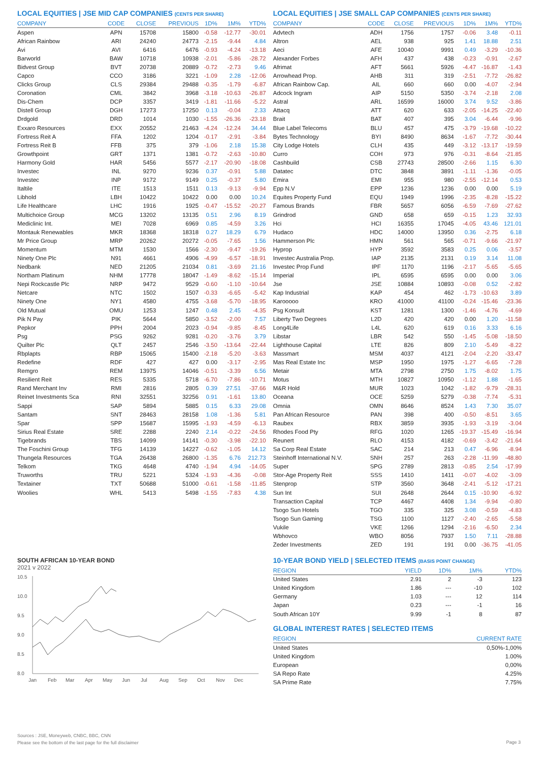LOCAL EQUITIES | JSE MID CAP COMPANIES (CENTS PER SHARE)
| COMPANY | CODE | CLOSE | PREVIOUS | 1D% | 1M% | YTD% |
| --- | --- | --- | --- | --- | --- | --- |
| Aspen | APN | 15708 | 15800 | -0.58 | -12.77 | -30.01 |
| African Rainbow | ARI | 24240 | 24773 | -2.15 | -9.44 | 4.84 |
| Avi | AVI | 6416 | 6476 | -0.93 | -4.24 | -13.18 |
| Barworld | BAW | 10718 | 10938 | -2.01 | -5.86 | -28.72 |
| Bidvest Group | BVT | 20738 | 20889 | -0.72 | -2.73 | 9.46 |
| Capco | CCO | 3186 | 3221 | -1.09 | 2.28 | -12.06 |
| Clicks Group | CLS | 29384 | 29488 | -0.35 | -1.79 | -6.87 |
| Coronation | CML | 3842 | 3968 | -3.18 | -10.63 | -26.87 |
| Dis-Chem | DCP | 3357 | 3419 | -1.81 | -11.66 | -5.22 |
| Distell Group | DGH | 17273 | 17250 | 0.13 | -0.04 | 2.33 |
| Drdgold | DRD | 1014 | 1030 | -1.55 | -26.36 | -23.18 |
| Exxaro Resources | EXX | 20552 | 21463 | -4.24 | -12.24 | 34.44 |
| Fortress Reit A | FFA | 1202 | 1204 | -0.17 | -2.91 | -3.84 |
| Fortress Reit B | FFB | 375 | 379 | -1.06 | 2.18 | 15.38 |
| Growthpoint | GRT | 1371 | 1381 | -0.72 | -2.63 | -10.80 |
| Harmony Gold | HAR | 5456 | 5577 | -2.17 | -20.90 | -18.08 |
| Investec | INL | 9270 | 9236 | 0.37 | -0.91 | 5.88 |
| Investec | INP | 9172 | 9149 | 0.25 | -0.37 | 5.80 |
| Italtile | ITE | 1513 | 1511 | 0.13 | -9.13 | -9.94 |
| Libhold | LBH | 10422 | 10422 | 0.00 | 0.00 | 10.24 |
| Life Healthcare | LHC | 1916 | 1925 | -0.47 | -15.52 | -20.27 |
| Multichoice Group | MCG | 13202 | 13135 | 0.51 | 2.96 | 8.19 |
| Mediclinic Int. | MEI | 7028 | 6969 | 0.85 | -4.59 | 3.26 |
| Montauk Renewables | MKR | 18368 | 18318 | 0.27 | 18.29 | 6.79 |
| Mr Price Group | MRP | 20262 | 20272 | -0.05 | -7.65 | 1.56 |
| Momentum | MTM | 1530 | 1566 | -2.30 | -9.47 | -19.26 |
| Ninety One Plc | N91 | 4661 | 4906 | -4.99 | -6.57 | -18.91 |
| Nedbank | NED | 21205 | 21034 | 0.81 | -3.69 | 21.16 |
| Northam Platinum | NHM | 17778 | 18047 | -1.49 | -8.62 | -15.14 |
| Nepi Rockcastle Plc | NRP | 9472 | 9529 | -0.60 | -1.10 | -10.64 |
| Netcare | NTC | 1502 | 1507 | -0.33 | -6.65 | -5.42 |
| Ninety One | NY1 | 4580 | 4755 | -3.68 | -5.70 | -18.95 |
| Old Mutual | OMU | 1253 | 1247 | 0.48 | 2.45 | -4.35 |
| Pik N Pay | PIK | 5644 | 5850 | -3.52 | -2.00 | 7.57 |
| Pepkor | PPH | 2004 | 2023 | -0.94 | -9.85 | -8.45 |
| Psg | PSG | 9262 | 9281 | -0.20 | -3.76 | 3.79 |
| Quilter Plc | QLT | 2457 | 2546 | -3.50 | -13.64 | -22.44 |
| Rbplapts | RBP | 15065 | 15400 | -2.18 | -5.20 | -3.63 |
| Redefine | RDF | 427 | 427 | 0.00 | -3.17 | -2.95 |
| Remgro | REM | 13975 | 14046 | -0.51 | -3.39 | 6.56 |
| Resilient Reit | RES | 5335 | 5718 | -6.70 | -7.86 | -10.71 |
| Rand Merchant Inv | RMI | 2816 | 2805 | 0.39 | 27.51 | -37.66 |
| Reinet Investments Sca | RNI | 32551 | 32256 | 0.91 | -1.61 | 13.80 |
| Sappi | SAP | 5894 | 5885 | 0.15 | 6.33 | 29.08 |
| Santam | SNT | 28463 | 28158 | 1.08 | -1.36 | 5.81 |
| Spar | SPP | 15687 | 15995 | -1.93 | -4.59 | -6.13 |
| Sirius Real Estate | SRE | 2288 | 2240 | 2.14 | -0.22 | -24.56 |
| Tigebrands | TBS | 14099 | 14141 | -0.30 | -3.98 | -22.10 |
| The Foschini Group | TFG | 14139 | 14227 | -0.62 | -1.05 | 14.12 |
| Thungela Resources | TGA | 26438 | 26800 | -1.35 | 6.76 | 212.73 |
| Telkom | TKG | 4648 | 4740 | -1.94 | 4.94 | -14.05 |
| Truworths | TRU | 5221 | 5324 | -1.93 | -4.36 | -0.08 |
| Textainer | TXT | 50688 | 51000 | -0.61 | -1.58 | -11.85 |
| Woolies | WHL | 5413 | 5498 | -1.55 | -7.83 | 4.38 |
SOUTH AFRICAN 10-YEAR BOND
2021 v 2022
10.5
10.0
9.5
9.0
8.5
8.0
Jan
Feb
Mar
Apr
May
Jun
Jul
Aug
Sep
Oct
Nov
Dec
LOCAL EQUITIES | JSE SMALL CAP COMPANIES (CENTS PER SHARE)
| COMPANY | CODE | CLOSE | PREVIOUS | 1D% | 1M% | YTD% |
| --- | --- | --- | --- | --- | --- | --- |
| Advtech | ADH | 1756 | 1757 | -0.06 | 3.48 | -0.11 |
| Altron | AEL | 938 | 925 | 1.41 | 18.88 | 2.51 |
| Aeci | AFE | 10040 | 9991 | 0.49 | -3.29 | -10.36 |
| Alexander Forbes | AFH | 437 | 438 | -0.23 | -0.91 | -2.67 |
| Afrimat | AFT | 5661 | 5926 | -4.47 | -16.87 | -1.43 |
| Arrowhead Prop. | AHB | 311 | 319 | -2.51 | -7.72 | -26.82 |
| African Rainbow Cap. | AIL | 660 | 660 | 0.00 | -4.07 | -2.94 |
| Adcock Ingram | AIP | 5150 | 5350 | -3.74 | -2.18 | 2.08 |
| Astral | ARL | 16599 | 16000 | 3.74 | 9.52 | -3.86 |
| Attacq | ATT | 620 | 633 | -2.05 | -14.25 | -22.40 |
| Brait | BAT | 407 | 395 | 3.04 | -6.44 | -9.96 |
| Blue Label Telecoms | BLU | 457 | 475 | -3.79 | -19.68 | -10.22 |
| Bytes Technology | BYI | 8490 | 8634 | -1.67 | -7.72 | -30.44 |
| City Lodge Hotels | CLH | 435 | 449 | -3.12 | -13.17 | -19.59 |
| Curro | COH | 973 | 976 | -0.31 | -8.64 | -21.85 |
| Cashbuild | CSB | 27743 | 28500 | -2.66 | 1.15 | 6.30 |
| Datatec | DTC | 3848 | 3891 | -1.11 | -1.36 | -0.05 |
| Emira | EMI | 955 | 980 | -2.55 | -12.14 | 0.53 |
| Epp N.V | EPP | 1236 | 1236 | 0.00 | 0.00 | 5.19 |
| Equites Property Fund | EQU | 1949 | 1996 | -2.35 | -8.28 | -15.22 |
| Famous Brands | FBR | 5657 | 6056 | -6.59 | -7.69 | -27.62 |
| Grindrod | GND | 658 | 659 | -0.15 | 1.23 | 32.93 |
| Hci | HCI | 16355 | 17045 | -4.05 | 43.46 | 121.01 |
| Hudaco | HDC | 14000 | 13950 | 0.36 | -2.75 | 6.18 |
| Hammerson Plc | HMN | 561 | 565 | -0.71 | -9.66 | -21.97 |
| Hyprop | HYP | 3592 | 3583 | 0.25 | 0.06 | -3.57 |
| Investec Australia Prop. | IAP | 2135 | 2131 | 0.19 | 3.14 | 11.08 |
| Investec Prop Fund | IPF | 1170 | 1196 | -2.17 | -5.65 | -5.65 |
| Imperial | IPL | 6595 | 6595 | 0.00 | 0.00 | 3.06 |
| Jse | JSE | 10884 | 10893 | -0.08 | 0.52 | -2.82 |
| Kap Industrial | KAP | 454 | 462 | -1.73 | -10.63 | 3.89 |
| Karooooo | KRO | 41000 | 41100 | -0.24 | -15.46 | -23.36 |
| Psg Konsult | KST | 1281 | 1300 | -1.46 | -4.76 | -4.69 |
| Liberty Two Degrees | L2D | 420 | 420 | 0.00 | 1.20 | -11.58 |
| Long4Life | L4L | 620 | 619 | 0.16 | 3.33 | 6.16 |
| Libstar | LBR | 542 | 550 | -1.45 | -5.08 | -18.50 |
| Lighthouse Capital | LTE | 826 | 809 | 2.10 | -5.49 | -8.22 |
| Massmart | MSM | 4037 | 4121 | -2.04 | -2.20 | -33.47 |
| Mas Real Estate Inc | MSP | 1950 | 1975 | -1.27 | -6.65 | -7.28 |
| Metair | MTA | 2798 | 2750 | 1.75 | -8.02 | 1.75 |
| Motus | MTH | 10827 | 10950 | -1.12 | 1.88 | -1.65 |
| M&R Hold | MUR | 1023 | 1042 | -1.82 | -9.79 | -28.31 |
| Oceana | OCE | 5259 | 5279 | -0.38 | -7.74 | -5.31 |
| Omnia | OMN | 8646 | 8524 | 1.43 | 7.30 | 35.07 |
| Pan African Resource | PAN | 398 | 400 | -0.50 | -8.51 | 3.65 |
| Raubex | RBX | 3859 | 3935 | -1.93 | -3.19 | -3.04 |
| Rhodes Food Pty | RFG | 1020 | 1265 | -19.37 | -15.49 | -16.94 |
| Reunert | RLO | 4153 | 4182 | -0.69 | -3.42 | -21.64 |
| Sa Corp Real Estate | SAC | 214 | 213 | 0.47 | -6.96 | -8.94 |
| Steinhoff International N.V. | SNH | 257 | 263 | -2.28 | -11.99 | -48.80 |
| Super | SPG | 2789 | 2813 | -0.85 | 2.54 | -17.99 |
| Stor-Age Property Reit | SSS | 1410 | 1411 | -0.07 | -4.02 | -3.09 |
| Stenprop | STP | 3560 | 3648 | -2.41 | -5.12 | -17.21 |
| Sun Int | SUI | 2648 | 2644 | 0.15 | -10.90 | -6.92 |
| Transaction Capital | TCP | 4467 | 4408 | 1.34 | -9.94 | -0.80 |
| Tsogo Sun Hotels | TGO | 335 | 325 | 3.08 | -0.59 | -4.83 |
| Tsogo Sun Gaming | TSG | 1100 | 1127 | -2.40 | -2.65 | -5.58 |
| Vukile | VKE | 1266 | 1294 | -2.16 | -6.50 | 2.34 |
| Wbhovco | WBO | 8056 | 7937 | 1.50 | 7.11 | -28.88 |
| Zeder Investments | ZED | 191 | 191 | 0.00 | -36.75 | -41.05 |
10-YEAR BOND YIELD | SELECTED ITEMS (BASIS POINT CHANGE)
| REGION | YIELD | 1D% | 1M% | YTD% |
| --- | --- | --- | --- | --- |
| United States | 2.91 | 2 | -3 | 123 |
| United Kingdom | 1.86 | --- | -10 | 102 |
| Germany | 1.03 | --- | 12 | 114 |
| Japan | 0.23 | --- | -1 | 16 |
| South African 10Y | 9.99 | -1 | 8 | 87 |
GLOBAL INTEREST RATES | SELECTED ITEMS
| REGION | CURRENT RATE |
| --- | --- |
| United States | 0,50%-1,00% |
| United Kingdom | 1.00% |
| European | 0,00% |
| SA Repo Rate | 4.25% |
| SA Prime Rate | 7.75% |
Sources : JSE, Moneyweb, CNBC, BBC, CNN
Please see the bottom of the last page for the full disclaimer
Page 3